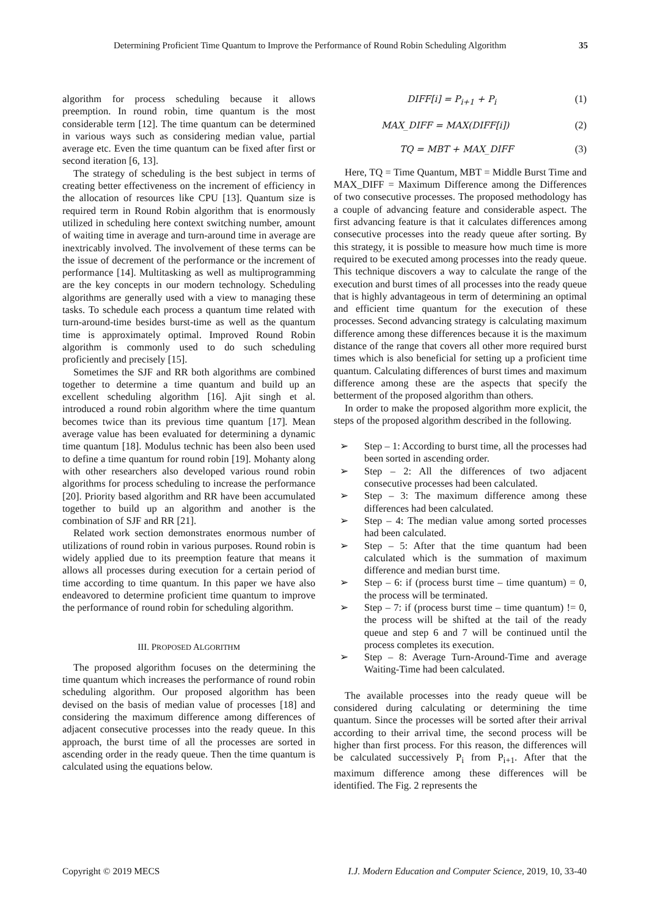Determining Proficient Time Quantum to Improve the Performance of Round Robin Scheduling Algorithm 35
algorithm for process scheduling because it allows preemption. In round robin, time quantum is the most considerable term [12]. The time quantum can be determined in various ways such as considering median value, partial average etc. Even the time quantum can be fixed after first or second iteration [6, 13].
The strategy of scheduling is the best subject in terms of creating better effectiveness on the increment of efficiency in the allocation of resources like CPU [13]. Quantum size is required term in Round Robin algorithm that is enormously utilized in scheduling here context switching number, amount of waiting time in average and turn-around time in average are inextricably involved. The involvement of these terms can be the issue of decrement of the performance or the increment of performance [14]. Multitasking as well as multiprogramming are the key concepts in our modern technology. Scheduling algorithms are generally used with a view to managing these tasks. To schedule each process a quantum time related with turn-around-time besides burst-time as well as the quantum time is approximately optimal. Improved Round Robin algorithm is commonly used to do such scheduling proficiently and precisely [15].
Sometimes the SJF and RR both algorithms are combined together to determine a time quantum and build up an excellent scheduling algorithm [16]. Ajit singh et al. introduced a round robin algorithm where the time quantum becomes twice than its previous time quantum [17]. Mean average value has been evaluated for determining a dynamic time quantum [18]. Modulus technic has been also been used to define a time quantum for round robin [19]. Mohanty along with other researchers also developed various round robin algorithms for process scheduling to increase the performance [20]. Priority based algorithm and RR have been accumulated together to build up an algorithm and another is the combination of SJF and RR [21].
Related work section demonstrates enormous number of utilizations of round robin in various purposes. Round robin is widely applied due to its preemption feature that means it allows all processes during execution for a certain period of time according to time quantum. In this paper we have also endeavored to determine proficient time quantum to improve the performance of round robin for scheduling algorithm.
III. PROPOSED ALGORITHM
The proposed algorithm focuses on the determining the time quantum which increases the performance of round robin scheduling algorithm. Our proposed algorithm has been devised on the basis of median value of processes [18] and considering the maximum difference among differences of adjacent consecutive processes into the ready queue. In this approach, the burst time of all the processes are sorted in ascending order in the ready queue. Then the time quantum is calculated using the equations below.
DIFF[i] = P<sub>i+1</sub> + P<sub>i</sub> (1)
MAX_DIFF = MAX(DIFF[i]) (2)
TQ = MBT + MAX_DIFF (3)
Here, TQ = Time Quantum, MBT = Middle Burst Time and MAX_DIFF = Maximum Difference among the Differences of two consecutive processes. The proposed methodology has a couple of advancing feature and considerable aspect. The first advancing feature is that it calculates differences among consecutive processes into the ready queue after sorting. By this strategy, it is possible to measure how much time is more required to be executed among processes into the ready queue. This technique discovers a way to calculate the range of the execution and burst times of all processes into the ready queue that is highly advantageous in term of determining an optimal and efficient time quantum for the execution of these processes. Second advancing strategy is calculating maximum difference among these differences because it is the maximum distance of the range that covers all other more required burst times which is also beneficial for setting up a proficient time quantum. Calculating differences of burst times and maximum difference among these are the aspects that specify the betterment of the proposed algorithm than others.
In order to make the proposed algorithm more explicit, the steps of the proposed algorithm described in the following.
➢ Step – 1: According to burst time, all the processes had been sorted in ascending order.
➢ Step – 2: All the differences of two adjacent consecutive processes had been calculated.
➢ Step – 3: The maximum difference among these differences had been calculated.
➢ Step – 4: The median value among sorted processes had been calculated.
➢ Step – 5: After that the time quantum had been calculated which is the summation of maximum difference and median burst time.
➢ Step – 6: if (process burst time – time quantum) = 0, the process will be terminated.
➢ Step – 7: if (process burst time – time quantum) != 0, the process will be shifted at the tail of the ready queue and step 6 and 7 will be continued until the process completes its execution.
➢ Step – 8: Average Turn-Around-Time and average Waiting-Time had been calculated.
The available processes into the ready queue will be considered during calculating or determining the time quantum. Since the processes will be sorted after their arrival according to their arrival time, the second process will be higher than first process. For this reason, the differences will be calculated successively P<sub>i</sub> from P<sub>i+1</sub>. After that the maximum difference among these differences will be identified. The Fig. 2 represents the
Copyright © 2019 MECS I.J. Modern Education and Computer Science, 2019, 10, 33-40